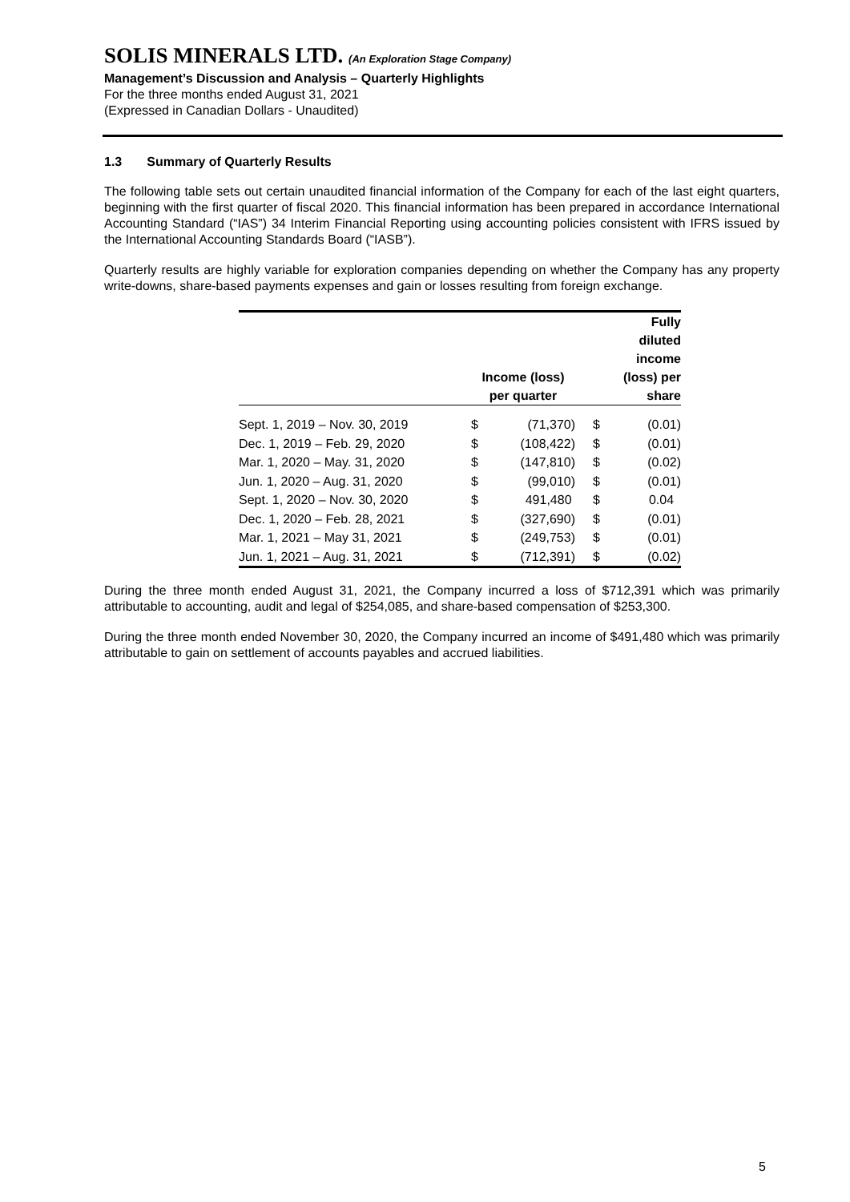SOLIS MINERALS LTD. (An Exploration Stage Company)
Management’s Discussion and Analysis – Quarterly Highlights
For the three months ended August 31, 2021
(Expressed in Canadian Dollars - Unaudited)
1.3 Summary of Quarterly Results
The following table sets out certain unaudited financial information of the Company for each of the last eight quarters, beginning with the first quarter of fiscal 2020. This financial information has been prepared in accordance International Accounting Standard (“IAS”) 34 Interim Financial Reporting using accounting policies consistent with IFRS issued by the International Accounting Standards Board (“IASB”).
Quarterly results are highly variable for exploration companies depending on whether the Company has any property write-downs, share-based payments expenses and gain or losses resulting from foreign exchange.
| | Income (loss) per quarter | | Fully diluted income (loss) per share | |
| --- | --- | --- | --- | --- |
| Sept. 1, 2019 – Nov. 30, 2019 | $ | (71,370) | $ | (0.01) |
| Dec. 1, 2019 – Feb. 29, 2020 | $ | (108,422) | $ | (0.01) |
| Mar. 1, 2020 – May. 31, 2020 | $ | (147,810) | $ | (0.02) |
| Jun. 1, 2020 – Aug. 31, 2020 | $ | (99,010) | $ | (0.01) |
| Sept. 1, 2020 – Nov. 30, 2020 | $ | 491,480 | $ | 0.04 |
| Dec. 1, 2020 – Feb. 28, 2021 | $ | (327,690) | $ | (0.01) |
| Mar. 1, 2021 – May 31, 2021 | $ | (249,753) | $ | (0.01) |
| Jun. 1, 2021 – Aug. 31, 2021 | $ | (712,391) | $ | (0.02) |
During the three month ended August 31, 2021, the Company incurred a loss of $712,391 which was primarily attributable to accounting, audit and legal of $254,085, and share-based compensation of $253,300.
During the three month ended November 30, 2020, the Company incurred an income of $491,480 which was primarily attributable to gain on settlement of accounts payables and accrued liabilities.
5